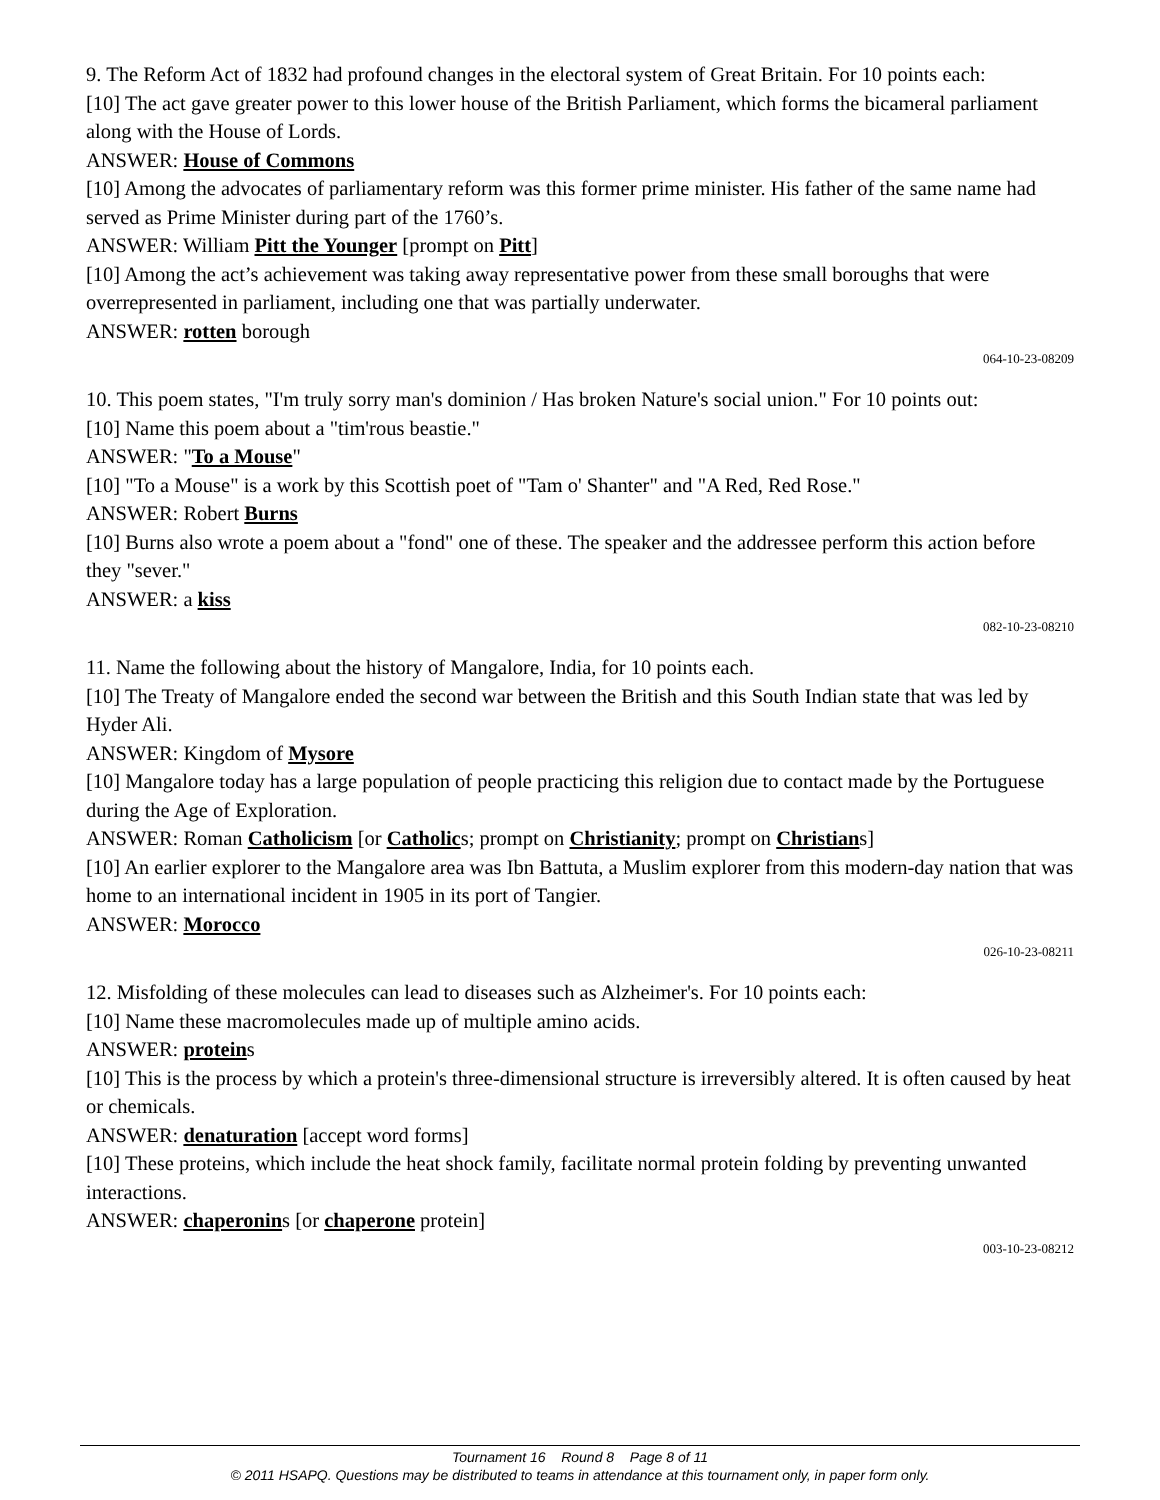9. The Reform Act of 1832 had profound changes in the electoral system of Great Britain. For 10 points each:
[10] The act gave greater power to this lower house of the British Parliament, which forms the bicameral parliament along with the House of Lords.
ANSWER: House of Commons
[10] Among the advocates of parliamentary reform was this former prime minister. His father of the same name had served as Prime Minister during part of the 1760’s.
ANSWER: William Pitt the Younger [prompt on Pitt]
[10] Among the act’s achievement was taking away representative power from these small boroughs that were overrepresented in parliament, including one that was partially underwater.
ANSWER: rotten borough
064-10-23-08209
10. This poem states, "I'm truly sorry man's dominion / Has broken Nature's social union." For 10 points out:
[10] Name this poem about a "tim'rous beastie."
ANSWER: "To a Mouse"
[10] "To a Mouse" is a work by this Scottish poet of "Tam o' Shanter" and "A Red, Red Rose."
ANSWER: Robert Burns
[10] Burns also wrote a poem about a "fond" one of these. The speaker and the addressee perform this action before they "sever."
ANSWER: a kiss
082-10-23-08210
11. Name the following about the history of Mangalore, India, for 10 points each.
[10] The Treaty of Mangalore ended the second war between the British and this South Indian state that was led by Hyder Ali.
ANSWER: Kingdom of Mysore
[10] Mangalore today has a large population of people practicing this religion due to contact made by the Portuguese during the Age of Exploration.
ANSWER: Roman Catholicism [or Catholics; prompt on Christianity; prompt on Christians]
[10] An earlier explorer to the Mangalore area was Ibn Battuta, a Muslim explorer from this modern-day nation that was home to an international incident in 1905 in its port of Tangier.
ANSWER: Morocco
026-10-23-08211
12. Misfolding of these molecules can lead to diseases such as Alzheimer's. For 10 points each:
[10] Name these macromolecules made up of multiple amino acids.
ANSWER: proteins
[10] This is the process by which a protein's three-dimensional structure is irreversibly altered. It is often caused by heat or chemicals.
ANSWER: denaturation [accept word forms]
[10] These proteins, which include the heat shock family, facilitate normal protein folding by preventing unwanted interactions.
ANSWER: chaperonins [or chaperone protein]
003-10-23-08212
Tournament 16 Round 8 Page 8 of 11
© 2011 HSAPQ. Questions may be distributed to teams in attendance at this tournament only, in paper form only.